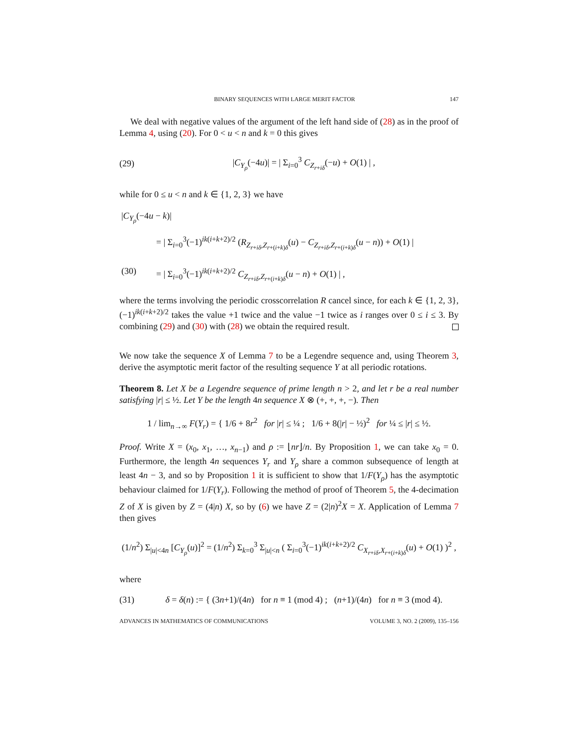BINARY SEQUENCES WITH LARGE MERIT FACTOR 147
We deal with negative values of the argument of the left hand side of (28) as in the proof of Lemma 4, using (20). For 0 < u < n and k = 0 this gives
(29) |C<sub>Y<sub>ρ</sub></sub>(−4u)| = | Σ<sub>i=0</sub><sup>3</sup> C<sub>Z<sub>r+iδ</sub></sub>(−u) + O(1) | ,
while for 0 ≤ u < n and k ∈ {1, 2, 3} we have
|C<sub>Y<sub>ρ</sub></sub>(−4u − k)|
= | Σ<sub>i=0</sub><sup>3</sup>(−1)<sup>ik(i+k+2)/2</sup> (R<sub>Z<sub>r+iδ</sub>,Z<sub>r+(i+k)δ</sub></sub>(u) − C<sub>Z<sub>r+iδ</sub>,Z<sub>r+(i+k)δ</sub></sub>(u − n)) + O(1) |
(30) = | Σ<sub>i=0</sub><sup>3</sup>(−1)<sup>ik(i+k+2)/2</sup> C<sub>Z<sub>r+iδ</sub>,Z<sub>r+(i+k)δ</sub></sub>(u − n) + O(1) | ,
where the terms involving the periodic crosscorrelation R cancel since, for each k ∈ {1, 2, 3}, (−1)<sup>ik(i+k+2)/2</sup> takes the value +1 twice and the value −1 twice as i ranges over 0 ≤ i ≤ 3. By combining (29) and (30) with (28) we obtain the required result.
We now take the sequence X of Lemma 7 to be a Legendre sequence and, using Theorem 3, derive the asymptotic merit factor of the resulting sequence Y at all periodic rotations.
Theorem 8. Let X be a Legendre sequence of prime length n > 2, and let r be a real number satisfying |r| ≤ ½. Let Y be the length 4n sequence X ⊗ (+, +, +, −). Then
1 / lim<sub>n→∞</sub> F(Y<sub>r</sub>) = { 1/6 + 8r<sup>2</sup> for |r| ≤ ¼ ; 1/6 + 8(|r| − ½)<sup>2</sup> for ¼ ≤ |r| ≤ ½.
Proof. Write X = (x<sub>0</sub>, x<sub>1</sub>, …, x<sub>n−1</sub>) and ρ := ⌊nr⌋/n. By Proposition 1, we can take x<sub>0</sub> = 0. Furthermore, the length 4n sequences Y<sub>r</sub> and Y<sub>ρ</sub> share a common subsequence of length at least 4n − 3, and so by Proposition 1 it is sufficient to show that 1/F(Y<sub>ρ</sub>) has the asymptotic behaviour claimed for 1/F(Y<sub>r</sub>). Following the method of proof of Theorem 5, the 4-decimation Z of X is given by Z = (4|n) X, so by (6) we have Z = (2|n)<sup>2</sup>X = X. Application of Lemma 7 then gives
(1/n<sup>2</sup>) Σ<sub>|u|<4n</sub> [C<sub>Y<sub>ρ</sub></sub>(u)]<sup>2</sup> = (1/n<sup>2</sup>) Σ<sub>k=0</sub><sup>3</sup> Σ<sub>|u|<n</sub> ( Σ<sub>i=0</sub><sup>3</sup>(−1)<sup>ik(i+k+2)/2</sup> C<sub>X<sub>r+iδ</sub>,X<sub>r+(i+k)δ</sub></sub>(u) + O(1) )<sup>2</sup> ,
where
(31) δ = δ(n) := { (3n+1)/(4n) for n ≡ 1 (mod 4) ; (n+1)/(4n) for n ≡ 3 (mod 4).
ADVANCES IN MATHEMATICS OF COMMUNICATIONS VOLUME 3, NO. 2 (2009), 135–156